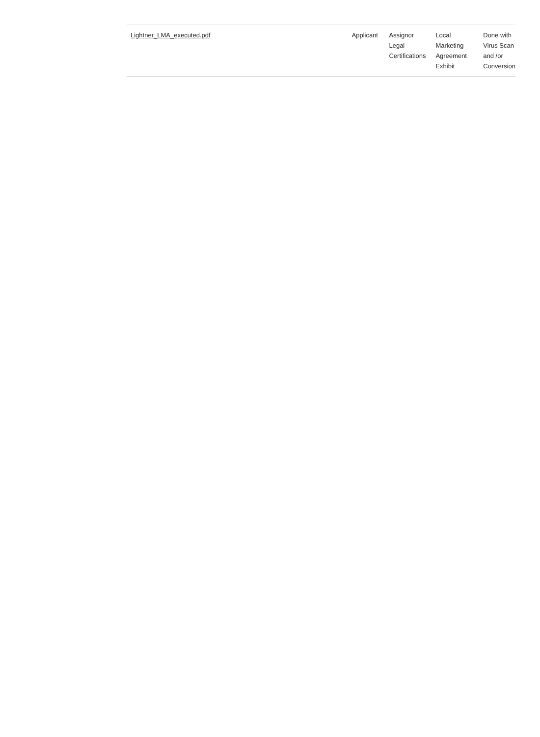| Lightner_LMA_executed.pdf | Applicant | Assignor Legal Certifications | Local Marketing Agreement Exhibit | Done with Virus Scan and /or Conversion |